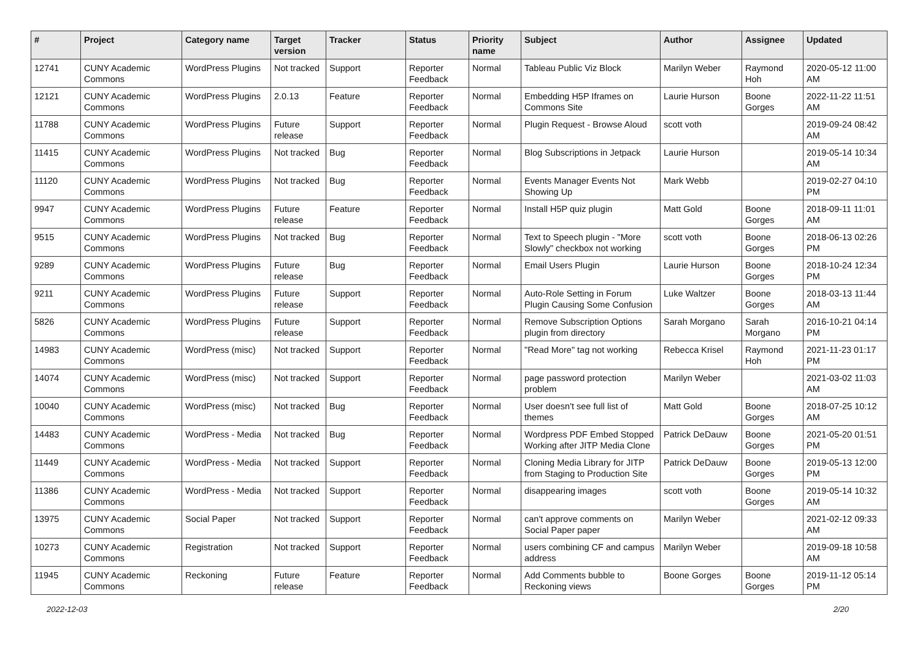| # | Project | Category name | Target version | Tracker | Status | Priority name | Subject | Author | Assignee | Updated |
| --- | --- | --- | --- | --- | --- | --- | --- | --- | --- | --- |
| 12741 | CUNY Academic Commons | WordPress Plugins | Not tracked | Support | Reporter Feedback | Normal | Tableau Public Viz Block | Marilyn Weber | Raymond Hoh | 2020-05-12 11:00 AM |
| 12121 | CUNY Academic Commons | WordPress Plugins | 2.0.13 | Feature | Reporter Feedback | Normal | Embedding H5P Iframes on Commons Site | Laurie Hurson | Boone Gorges | 2022-11-22 11:51 AM |
| 11788 | CUNY Academic Commons | WordPress Plugins | Future release | Support | Reporter Feedback | Normal | Plugin Request - Browse Aloud | scott voth | | 2019-09-24 08:42 AM |
| 11415 | CUNY Academic Commons | WordPress Plugins | Not tracked | Bug | Reporter Feedback | Normal | Blog Subscriptions in Jetpack | Laurie Hurson | | 2019-05-14 10:34 AM |
| 11120 | CUNY Academic Commons | WordPress Plugins | Not tracked | Bug | Reporter Feedback | Normal | Events Manager Events Not Showing Up | Mark Webb | | 2019-02-27 04:10 PM |
| 9947 | CUNY Academic Commons | WordPress Plugins | Future release | Feature | Reporter Feedback | Normal | Install H5P quiz plugin | Matt Gold | Boone Gorges | 2018-09-11 11:01 AM |
| 9515 | CUNY Academic Commons | WordPress Plugins | Not tracked | Bug | Reporter Feedback | Normal | Text to Speech plugin - "More Slowly" checkbox not working | scott voth | Boone Gorges | 2018-06-13 02:26 PM |
| 9289 | CUNY Academic Commons | WordPress Plugins | Future release | Bug | Reporter Feedback | Normal | Email Users Plugin | Laurie Hurson | Boone Gorges | 2018-10-24 12:34 PM |
| 9211 | CUNY Academic Commons | WordPress Plugins | Future release | Support | Reporter Feedback | Normal | Auto-Role Setting in Forum Plugin Causing Some Confusion | Luke Waltzer | Boone Gorges | 2018-03-13 11:44 AM |
| 5826 | CUNY Academic Commons | WordPress Plugins | Future release | Support | Reporter Feedback | Normal | Remove Subscription Options plugin from directory | Sarah Morgano | Sarah Morgano | 2016-10-21 04:14 PM |
| 14983 | CUNY Academic Commons | WordPress (misc) | Not tracked | Support | Reporter Feedback | Normal | "Read More" tag not working | Rebecca Krisel | Raymond Hoh | 2021-11-23 01:17 PM |
| 14074 | CUNY Academic Commons | WordPress (misc) | Not tracked | Support | Reporter Feedback | Normal | page password protection problem | Marilyn Weber | | 2021-03-02 11:03 AM |
| 10040 | CUNY Academic Commons | WordPress (misc) | Not tracked | Bug | Reporter Feedback | Normal | User doesn't see full list of themes | Matt Gold | Boone Gorges | 2018-07-25 10:12 AM |
| 14483 | CUNY Academic Commons | WordPress - Media | Not tracked | Bug | Reporter Feedback | Normal | Wordpress PDF Embed Stopped Working after JITP Media Clone | Patrick DeDauw | Boone Gorges | 2021-05-20 01:51 PM |
| 11449 | CUNY Academic Commons | WordPress - Media | Not tracked | Support | Reporter Feedback | Normal | Cloning Media Library for JITP from Staging to Production Site | Patrick DeDauw | Boone Gorges | 2019-05-13 12:00 PM |
| 11386 | CUNY Academic Commons | WordPress - Media | Not tracked | Support | Reporter Feedback | Normal | disappearing images | scott voth | Boone Gorges | 2019-05-14 10:32 AM |
| 13975 | CUNY Academic Commons | Social Paper | Not tracked | Support | Reporter Feedback | Normal | can't approve comments on Social Paper paper | Marilyn Weber | | 2021-02-12 09:33 AM |
| 10273 | CUNY Academic Commons | Registration | Not tracked | Support | Reporter Feedback | Normal | users combining CF and campus address | Marilyn Weber | | 2019-09-18 10:58 AM |
| 11945 | CUNY Academic Commons | Reckoning | Future release | Feature | Reporter Feedback | Normal | Add Comments bubble to Reckoning views | Boone Gorges | Boone Gorges | 2019-11-12 05:14 PM |
2022-12-03 2/20